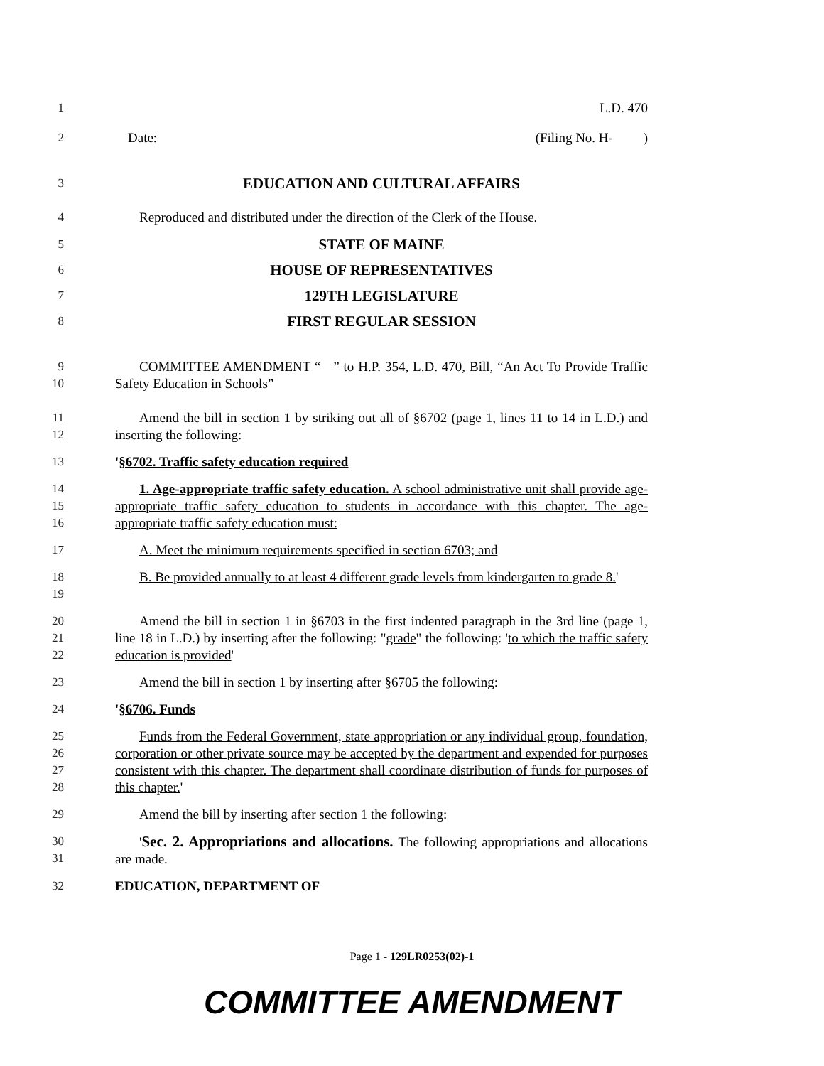1 L.D. 470
2 Date: (Filing No. H- )
3
EDUCATION AND CULTURAL AFFAIRS
4 Reproduced and distributed under the direction of the Clerk of the House.
5
STATE OF MAINE
6
HOUSE OF REPRESENTATIVES
7
129TH LEGISLATURE
8
FIRST REGULAR SESSION
9
10
COMMITTEE AMENDMENT “ ” to H.P. 354, L.D. 470, Bill, “An Act To Provide Traffic Safety Education in Schools”
11
12
Amend the bill in section 1 by striking out all of §6702 (page 1, lines 11 to 14 in L.D.) and inserting the following:
13 '§6702. Traffic safety education required
14
15
16
1. Age-appropriate traffic safety education. A school administrative unit shall provide age-appropriate traffic safety education to students in accordance with this chapter. The age-appropriate traffic safety education must:
17 A. Meet the minimum requirements specified in section 6703; and
18
19
B. Be provided annually to at least 4 different grade levels from kindergarten to grade 8.'
20
21
22
Amend the bill in section 1 in §6703 in the first indented paragraph in the 3rd line (page 1, line 18 in L.D.) by inserting after the following: "grade" the following: 'to which the traffic safety education is provided'
23 Amend the bill in section 1 by inserting after §6705 the following:
24 '§6706. Funds
25
26
27
28
Funds from the Federal Government, state appropriation or any individual group, foundation, corporation or other private source may be accepted by the department and expended for purposes consistent with this chapter. The department shall coordinate distribution of funds for purposes of this chapter.'
29 Amend the bill by inserting after section 1 the following:
30
31
'Sec. 2. Appropriations and allocations. The following appropriations and allocations are made.
32 EDUCATION, DEPARTMENT OF
Page 1 - 129LR0253(02)-1
COMMITTEE AMENDMENT